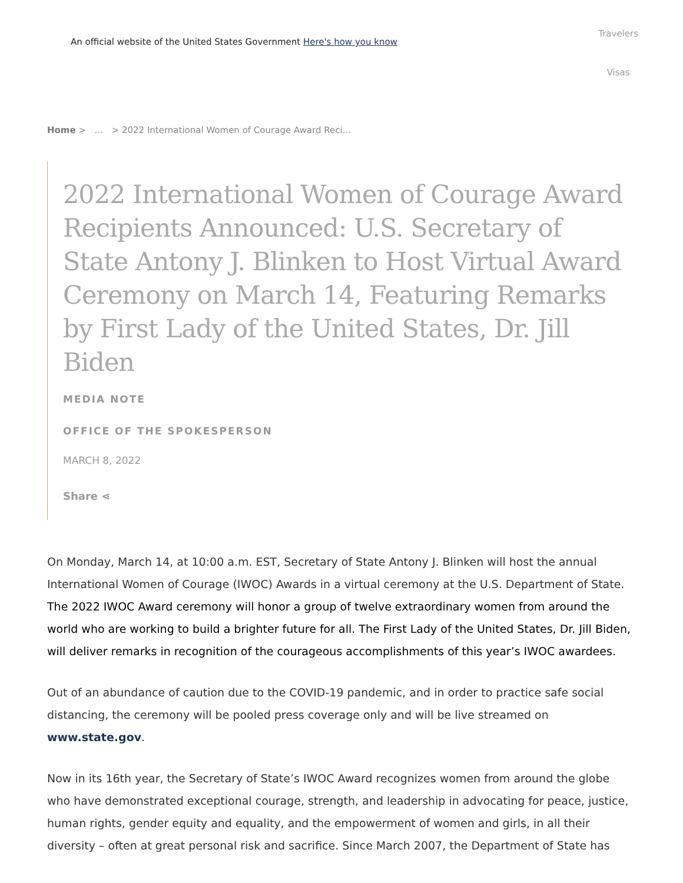An official website of the United States Government Here's how you know
Travelers
Visas
Home > … > 2022 International Women of Courage Award Reci…
2022 International Women of Courage Award Recipients Announced: U.S. Secretary of State Antony J. Blinken to Host Virtual Award Ceremony on March 14, Featuring Remarks by First Lady of the United States, Dr. Jill Biden
MEDIA NOTE
OFFICE OF THE SPOKESPERSON
MARCH 8, 2022
Share ⋖
On Monday, March 14, at 10:00 a.m. EST, Secretary of State Antony J. Blinken will host the annual International Women of Courage (IWOC) Awards in a virtual ceremony at the U.S. Department of State. The 2022 IWOC Award ceremony will honor a group of twelve extraordinary women from around the world who are working to build a brighter future for all. The First Lady of the United States, Dr. Jill Biden, will deliver remarks in recognition of the courageous accomplishments of this year’s IWOC awardees.
Out of an abundance of caution due to the COVID-19 pandemic, and in order to practice safe social distancing, the ceremony will be pooled press coverage only and will be live streamed on www.state.gov.
Now in its 16th year, the Secretary of State’s IWOC Award recognizes women from around the globe who have demonstrated exceptional courage, strength, and leadership in advocating for peace, justice, human rights, gender equity and equality, and the empowerment of women and girls, in all their diversity – often at great personal risk and sacrifice. Since March 2007, the Department of State has